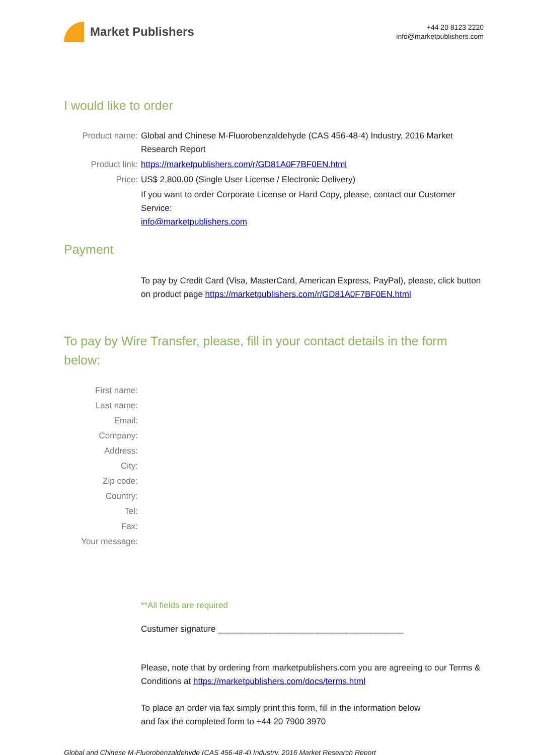Market Publishers
+44 20 8123 2220
info@marketpublishers.com
I would like to order
Product name: Global and Chinese M-Fluorobenzaldehyde (CAS 456-48-4) Industry, 2016 Market Research Report
Product link: https://marketpublishers.com/r/GD81A0F7BF0EN.html
Price: US$ 2,800.00 (Single User License / Electronic Delivery)
If you want to order Corporate License or Hard Copy, please, contact our Customer Service:
info@marketpublishers.com
Payment
To pay by Credit Card (Visa, MasterCard, American Express, PayPal), please, click button on product page https://marketpublishers.com/r/GD81A0F7BF0EN.html
To pay by Wire Transfer, please, fill in your contact details in the form below:
First name:
Last name:
Email:
Company:
Address:
City:
Zip code:
Country:
Tel:
Fax:
Your message:
**All fields are required
Custumer signature _______________________________________
Please, note that by ordering from marketpublishers.com you are agreeing to our Terms & Conditions at https://marketpublishers.com/docs/terms.html
To place an order via fax simply print this form, fill in the information below
and fax the completed form to +44 20 7900 3970
Global and Chinese M-Fluorobenzaldehyde (CAS 456-48-4) Industry, 2016 Market Research Report